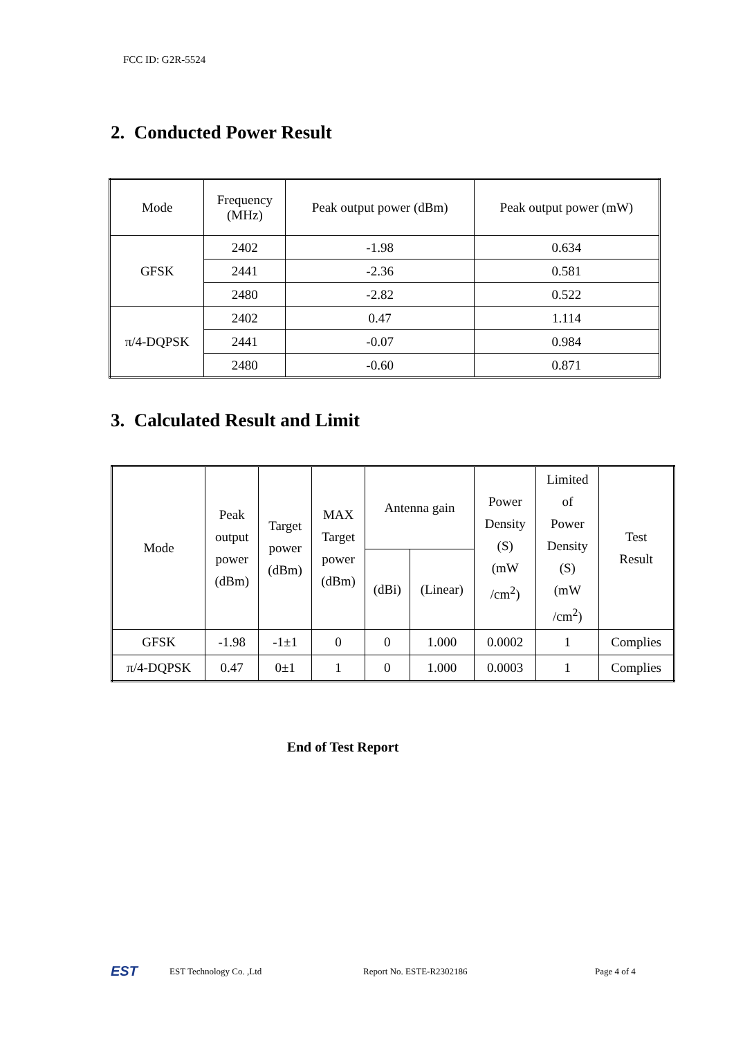FCC ID: G2R-5524
2. Conducted Power Result
| Mode | Frequency (MHz) | Peak output power (dBm) | Peak output power (mW) |
| GFSK | 2402 | -1.98 | 0.634 |
| | 2441 | -2.36 | 0.581 |
| | 2480 | -2.82 | 0.522 |
| π/4-DQPSK | 2402 | 0.47 | 1.114 |
| | 2441 | -0.07 | 0.984 |
| | 2480 | -0.60 | 0.871 |
3. Calculated Result and Limit
| Mode | Peak output power (dBm) | Target power (dBm) | MAX Target power (dBm) | Antenna gain | | Power Density (S) (mW /cm<sup>2</sup>) | Limited of Power Density (S) (mW /cm<sup>2</sup>) | Test Result |
| | | | | (dBi) | (Linear) | | | |
| GFSK | -1.98 | -1±1 | 0 | 0 | 1.000 | 0.0002 | 1 | Complies |
| π/4-DQPSK | 0.47 | 0±1 | 1 | 0 | 1.000 | 0.0003 | 1 | Complies |
End of Test Report
EST EST Technology Co. ,Ltd Report No. ESTE-R2302186 Page 4 of 4